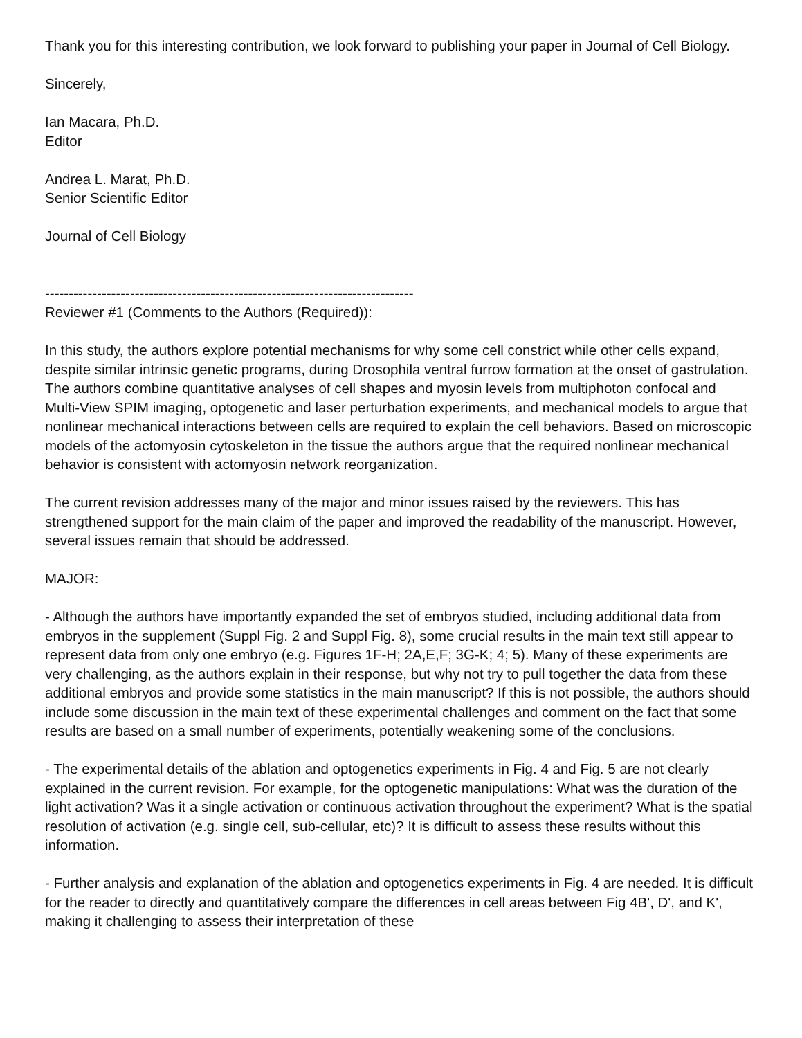Thank you for this interesting contribution, we look forward to publishing your paper in Journal of Cell Biology.
Sincerely,
Ian Macara, Ph.D.
Editor
Andrea L. Marat, Ph.D.
Senior Scientific Editor
Journal of Cell Biology
------------------------------------------------------------------------------
Reviewer #1 (Comments to the Authors (Required)):
In this study, the authors explore potential mechanisms for why some cell constrict while other cells expand, despite similar intrinsic genetic programs, during Drosophila ventral furrow formation at the onset of gastrulation. The authors combine quantitative analyses of cell shapes and myosin levels from multiphoton confocal and Multi-View SPIM imaging, optogenetic and laser perturbation experiments, and mechanical models to argue that nonlinear mechanical interactions between cells are required to explain the cell behaviors. Based on microscopic models of the actomyosin cytoskeleton in the tissue the authors argue that the required nonlinear mechanical behavior is consistent with actomyosin network reorganization.
The current revision addresses many of the major and minor issues raised by the reviewers. This has strengthened support for the main claim of the paper and improved the readability of the manuscript. However, several issues remain that should be addressed.
MAJOR:
- Although the authors have importantly expanded the set of embryos studied, including additional data from embryos in the supplement (Suppl Fig. 2 and Suppl Fig. 8), some crucial results in the main text still appear to represent data from only one embryo (e.g. Figures 1F-H; 2A,E,F; 3G-K; 4; 5). Many of these experiments are very challenging, as the authors explain in their response, but why not try to pull together the data from these additional embryos and provide some statistics in the main manuscript? If this is not possible, the authors should include some discussion in the main text of these experimental challenges and comment on the fact that some results are based on a small number of experiments, potentially weakening some of the conclusions.
- The experimental details of the ablation and optogenetics experiments in Fig. 4 and Fig. 5 are not clearly explained in the current revision. For example, for the optogenetic manipulations: What was the duration of the light activation? Was it a single activation or continuous activation throughout the experiment? What is the spatial resolution of activation (e.g. single cell, sub-cellular, etc)? It is difficult to assess these results without this information.
- Further analysis and explanation of the ablation and optogenetics experiments in Fig. 4 are needed. It is difficult for the reader to directly and quantitatively compare the differences in cell areas between Fig 4B', D', and K', making it challenging to assess their interpretation of these